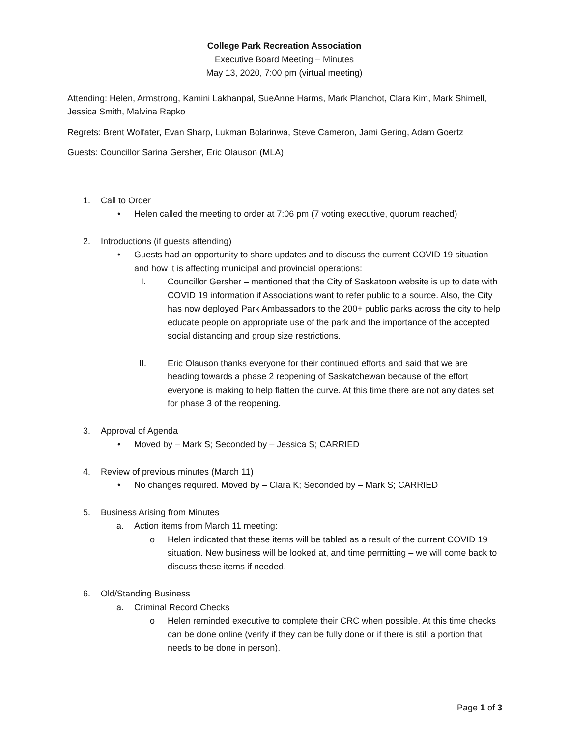College Park Recreation Association
Executive Board Meeting – Minutes
May 13, 2020, 7:00 pm (virtual meeting)
Attending: Helen, Armstrong, Kamini Lakhanpal, SueAnne Harms, Mark Planchot, Clara Kim, Mark Shimell, Jessica Smith, Malvina Rapko
Regrets: Brent Wolfater, Evan Sharp, Lukman Bolarinwa, Steve Cameron, Jami Gering, Adam Goertz
Guests: Councillor Sarina Gersher, Eric Olauson (MLA)
1. Call to Order
• Helen called the meeting to order at 7:06 pm (7 voting executive, quorum reached)
2. Introductions (if guests attending)
• Guests had an opportunity to share updates and to discuss the current COVID 19 situation and how it is affecting municipal and provincial operations:
I. Councillor Gersher – mentioned that the City of Saskatoon website is up to date with COVID 19 information if Associations want to refer public to a source. Also, the City has now deployed Park Ambassadors to the 200+ public parks across the city to help educate people on appropriate use of the park and the importance of the accepted social distancing and group size restrictions.
II. Eric Olauson thanks everyone for their continued efforts and said that we are heading towards a phase 2 reopening of Saskatchewan because of the effort everyone is making to help flatten the curve. At this time there are not any dates set for phase 3 of the reopening.
3. Approval of Agenda
• Moved by – Mark S; Seconded by – Jessica S; CARRIED
4. Review of previous minutes (March 11)
• No changes required. Moved by – Clara K; Seconded by – Mark S; CARRIED
5. Business Arising from Minutes
a. Action items from March 11 meeting:
o Helen indicated that these items will be tabled as a result of the current COVID 19 situation. New business will be looked at, and time permitting – we will come back to discuss these items if needed.
6. Old/Standing Business
a. Criminal Record Checks
o Helen reminded executive to complete their CRC when possible. At this time checks can be done online (verify if they can be fully done or if there is still a portion that needs to be done in person).
Page 1 of 3